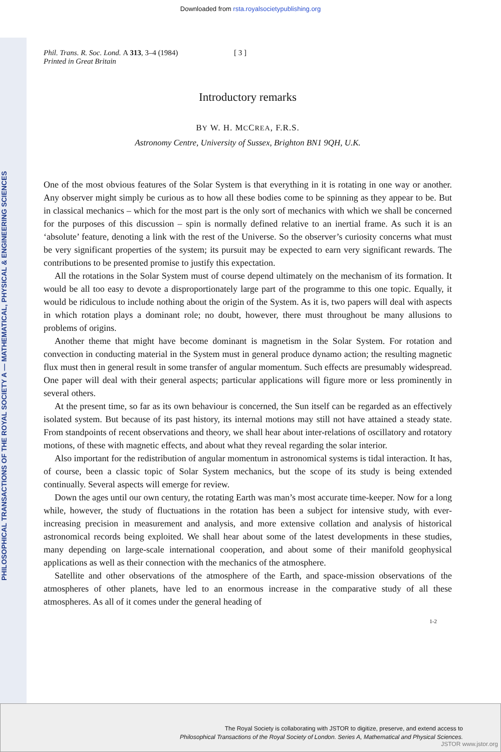Downloaded from rsta.royalsocietypublishing.org
PHILOSOPHICAL TRANSACTIONS OF THE ROYAL SOCIETY A — MATHEMATICAL, PHYSICAL & ENGINEERING SCIENCES
Phil. Trans. R. Soc. Lond. A 313, 3–4 (1984)
Printed in Great Britain
[ 3 ]
Introductory remarks
BY W. H. MCCREA, F.R.S.
Astronomy Centre, University of Sussex, Brighton BN1 9QH, U.K.
One of the most obvious features of the Solar System is that everything in it is rotating in one way or another. Any observer might simply be curious as to how all these bodies come to be spinning as they appear to be. But in classical mechanics – which for the most part is the only sort of mechanics with which we shall be concerned for the purposes of this discussion – spin is normally defined relative to an inertial frame. As such it is an ‘absolute’ feature, denoting a link with the rest of the Universe. So the observer’s curiosity concerns what must be very significant properties of the system; its pursuit may be expected to earn very significant rewards. The contributions to be presented promise to justify this expectation.
All the rotations in the Solar System must of course depend ultimately on the mechanism of its formation. It would be all too easy to devote a disproportionately large part of the programme to this one topic. Equally, it would be ridiculous to include nothing about the origin of the System. As it is, two papers will deal with aspects in which rotation plays a dominant role; no doubt, however, there must throughout be many allusions to problems of origins.
Another theme that might have become dominant is magnetism in the Solar System. For rotation and convection in conducting material in the System must in general produce dynamo action; the resulting magnetic flux must then in general result in some transfer of angular momentum. Such effects are presumably widespread. One paper will deal with their general aspects; particular applications will figure more or less prominently in several others.
At the present time, so far as its own behaviour is concerned, the Sun itself can be regarded as an effectively isolated system. But because of its past history, its internal motions may still not have attained a steady state. From standpoints of recent observations and theory, we shall hear about inter-relations of oscillatory and rotatory motions, of these with magnetic effects, and about what they reveal regarding the solar interior.
Also important for the redistribution of angular momentum in astronomical systems is tidal interaction. It has, of course, been a classic topic of Solar System mechanics, but the scope of its study is being extended continually. Several aspects will emerge for review.
Down the ages until our own century, the rotating Earth was man’s most accurate time-keeper. Now for a long while, however, the study of fluctuations in the rotation has been a subject for intensive study, with ever-increasing precision in measurement and analysis, and more extensive collation and analysis of historical astronomical records being exploited. We shall hear about some of the latest developments in these studies, many depending on large-scale international cooperation, and about some of their manifold geophysical applications as well as their connection with the mechanics of the atmosphere.
Satellite and other observations of the atmosphere of the Earth, and space-mission observations of the atmospheres of other planets, have led to an enormous increase in the comparative study of all these atmospheres. As all of it comes under the general heading of
1-2
The Royal Society is collaborating with JSTOR to digitize, preserve, and extend access to
Philosophical Transactions of the Royal Society of London. Series A, Mathematical and Physical Sciences.
JSTOR www.jstor.org